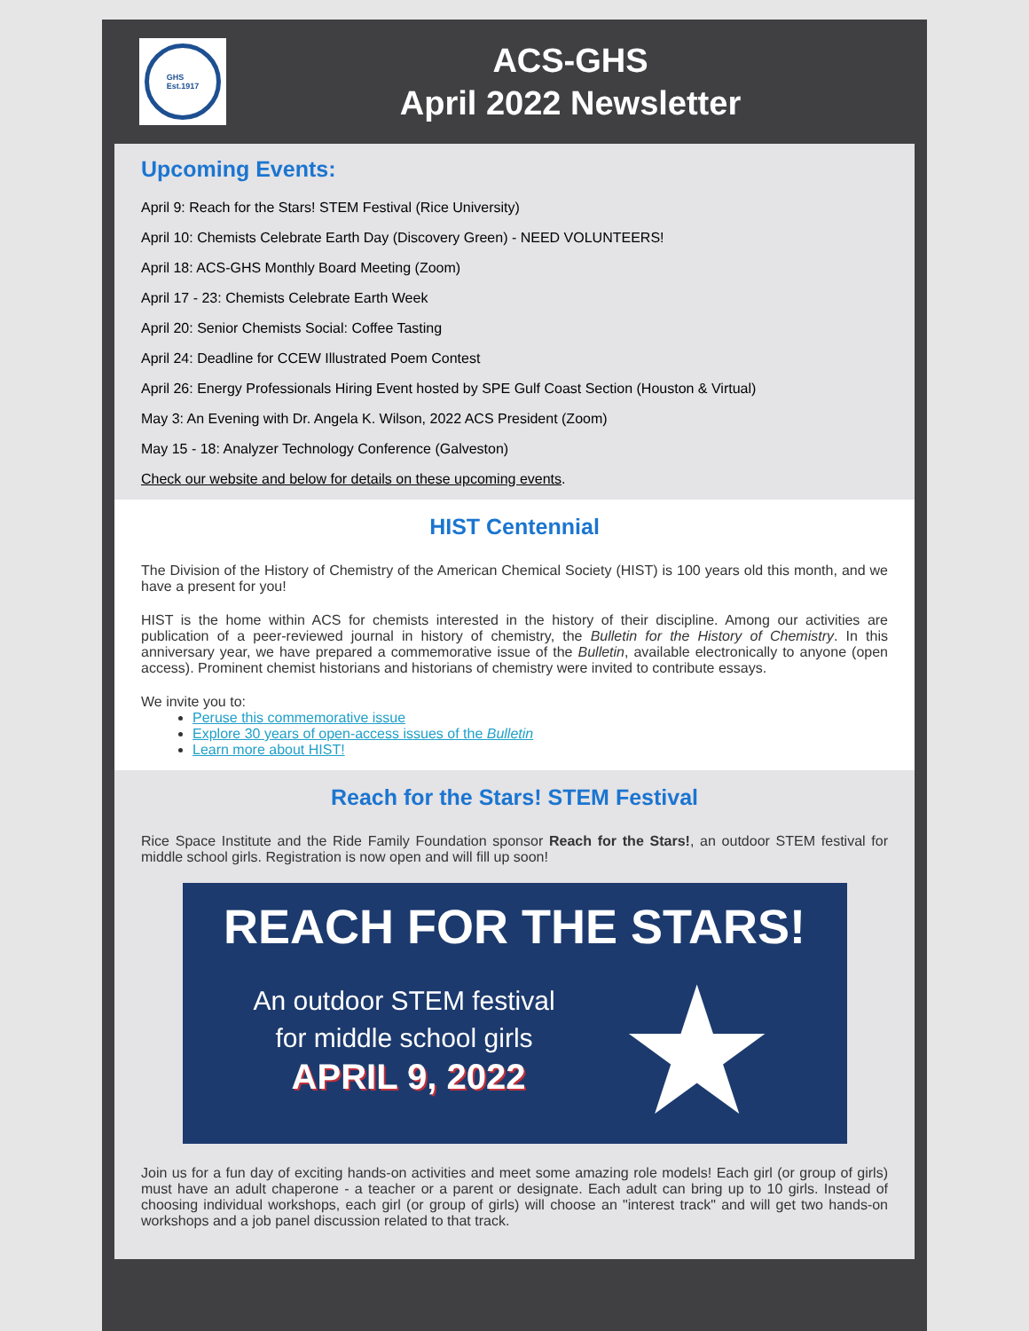GHS
Est.1917
ACS-GHS
April 2022 Newsletter
Upcoming Events:
April 9: Reach for the Stars! STEM Festival (Rice University)
April 10: Chemists Celebrate Earth Day (Discovery Green) - NEED VOLUNTEERS!
April 18: ACS-GHS Monthly Board Meeting (Zoom)
April 17 - 23: Chemists Celebrate Earth Week
April 20: Senior Chemists Social: Coffee Tasting
April 24: Deadline for CCEW Illustrated Poem Contest
April 26: Energy Professionals Hiring Event hosted by SPE Gulf Coast Section (Houston & Virtual)
May 3: An Evening with Dr. Angela K. Wilson, 2022 ACS President (Zoom)
May 15 - 18: Analyzer Technology Conference (Galveston)
Check our website and below for details on these upcoming events.
HIST Centennial
The Division of the History of Chemistry of the American Chemical Society (HIST) is 100 years old this month, and we have a present for you!
HIST is the home within ACS for chemists interested in the history of their discipline. Among our activities are publication of a peer-reviewed journal in history of chemistry, the Bulletin for the History of Chemistry. In this anniversary year, we have prepared a commemorative issue of the Bulletin, available electronically to anyone (open access). Prominent chemist historians and historians of chemistry were invited to contribute essays.
We invite you to:
Peruse this commemorative issue
Explore 30 years of open-access issues of the Bulletin
Learn more about HIST!
Reach for the Stars! STEM Festival
Rice Space Institute and the Ride Family Foundation sponsor Reach for the Stars!, an outdoor STEM festival for middle school girls. Registration is now open and will fill up soon!
REACH FOR THE STARS!
An outdoor STEM festival
for middle school girls
APRIL 9, 2022
★
Join us for a fun day of exciting hands-on activities and meet some amazing role models! Each girl (or group of girls) must have an adult chaperone - a teacher or a parent or designate. Each adult can bring up to 10 girls. Instead of choosing individual workshops, each girl (or group of girls) will choose an "interest track" and will get two hands-on workshops and a job panel discussion related to that track.